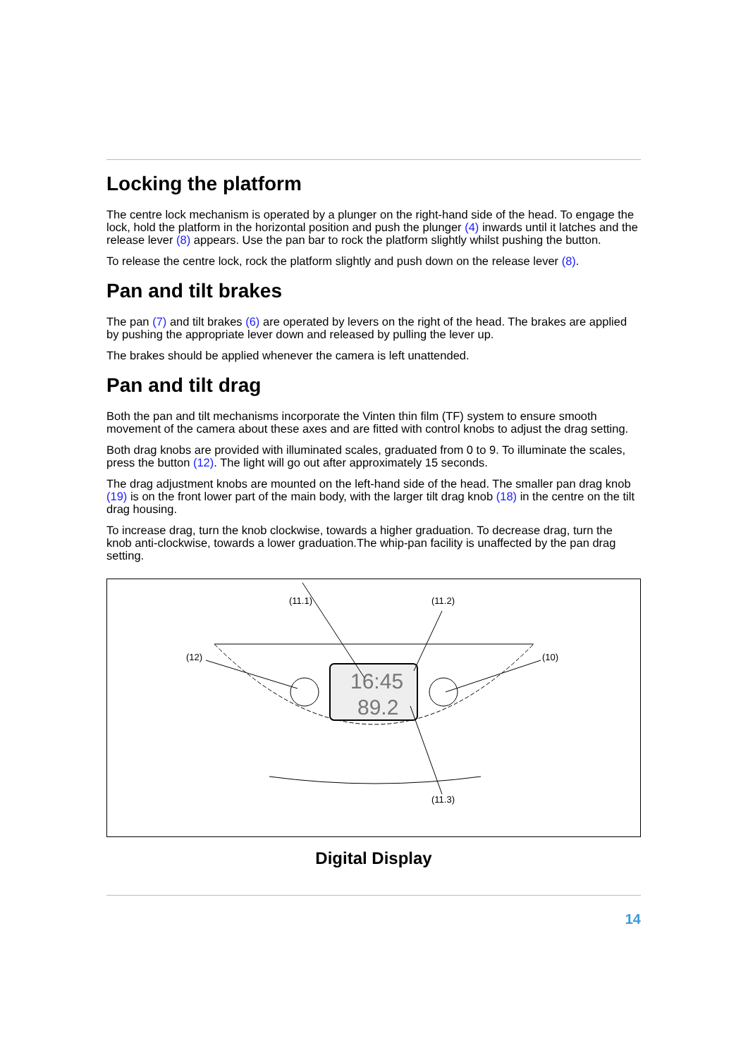Locking the platform
The centre lock mechanism is operated by a plunger on the right-hand side of the head. To engage the lock, hold the platform in the horizontal position and push the plunger (4) inwards until it latches and the release lever (8) appears. Use the pan bar to rock the platform slightly whilst pushing the button.
To release the centre lock, rock the platform slightly and push down on the release lever (8).
Pan and tilt brakes
The pan (7) and tilt brakes (6) are operated by levers on the right of the head. The brakes are applied by pushing the appropriate lever down and released by pulling the lever up.
The brakes should be applied whenever the camera is left unattended.
Pan and tilt drag
Both the pan and tilt mechanisms incorporate the Vinten thin film (TF) system to ensure smooth movement of the camera about these axes and are fitted with control knobs to adjust the drag setting.
Both drag knobs are provided with illuminated scales, graduated from 0 to 9. To illuminate the scales, press the button (12). The light will go out after approximately 15 seconds.
The drag adjustment knobs are mounted on the left-hand side of the head. The smaller pan drag knob (19) is on the front lower part of the main body, with the larger tilt drag knob (18) in the centre on the tilt drag housing.
To increase drag, turn the knob clockwise, towards a higher graduation. To decrease drag, turn the knob anti-clockwise, towards a lower graduation.The whip-pan facility is unaffected by the pan drag setting.
(11.1)
(11.2)
(12)
(10)
(11.3)
16:45
89.2
Digital Display
14